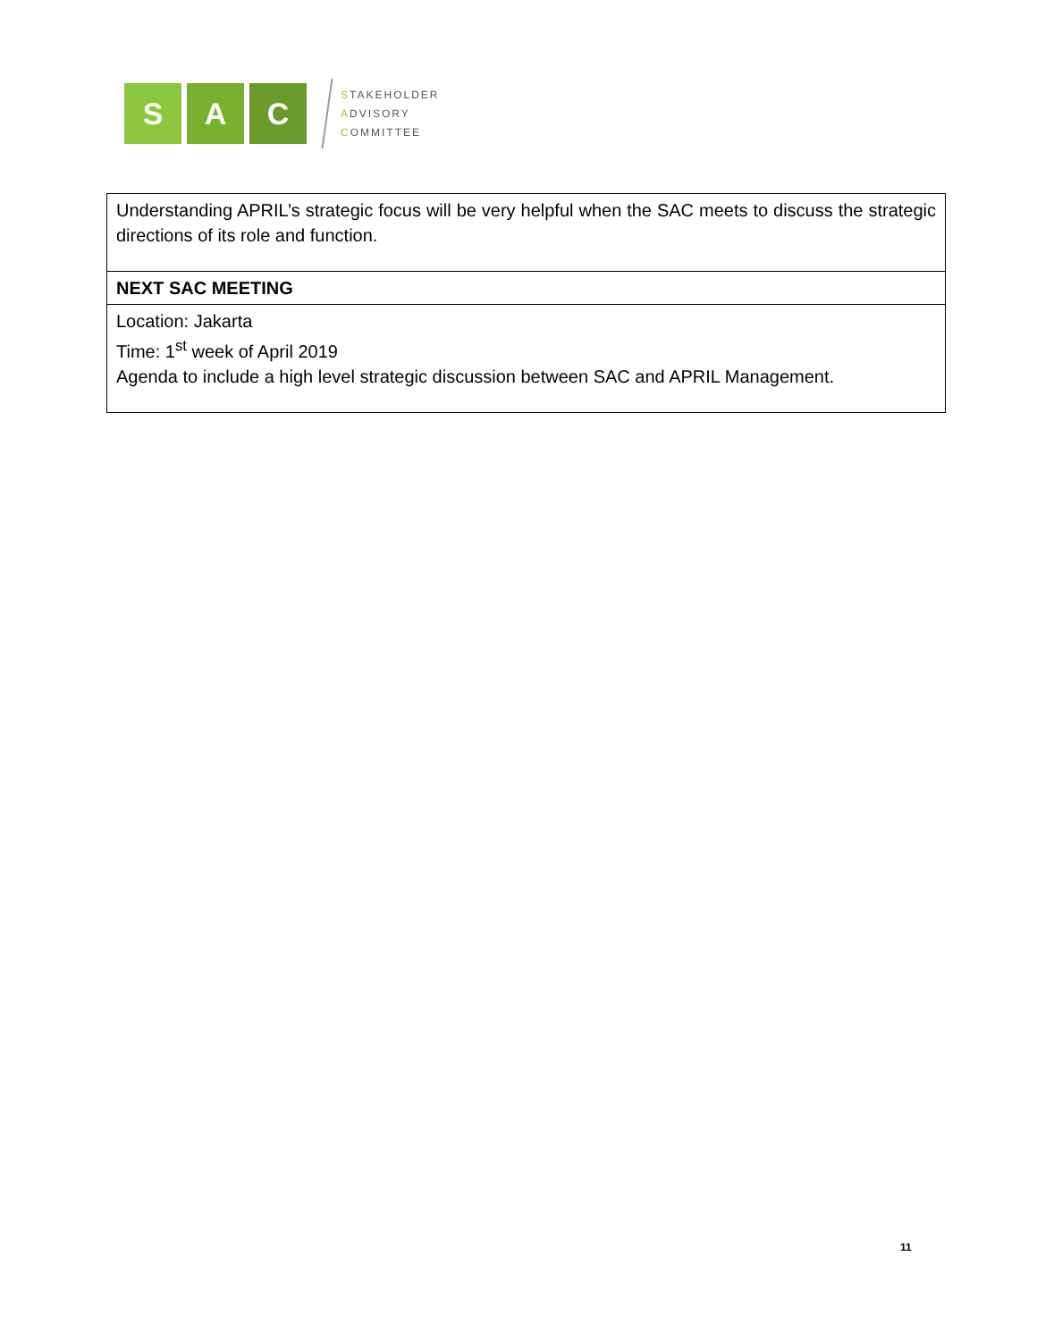S A C
STAKEHOLDER
ADVISORY
COMMITTEE
| Understanding APRIL’s strategic focus will be very helpful when the SAC meets to discuss the strategic directions of its role and function. |
| NEXT SAC MEETING |
| Location: Jakarta Time: 1<sup>st</sup> week of April 2019 Agenda to include a high level strategic discussion between SAC and APRIL Management. |
11